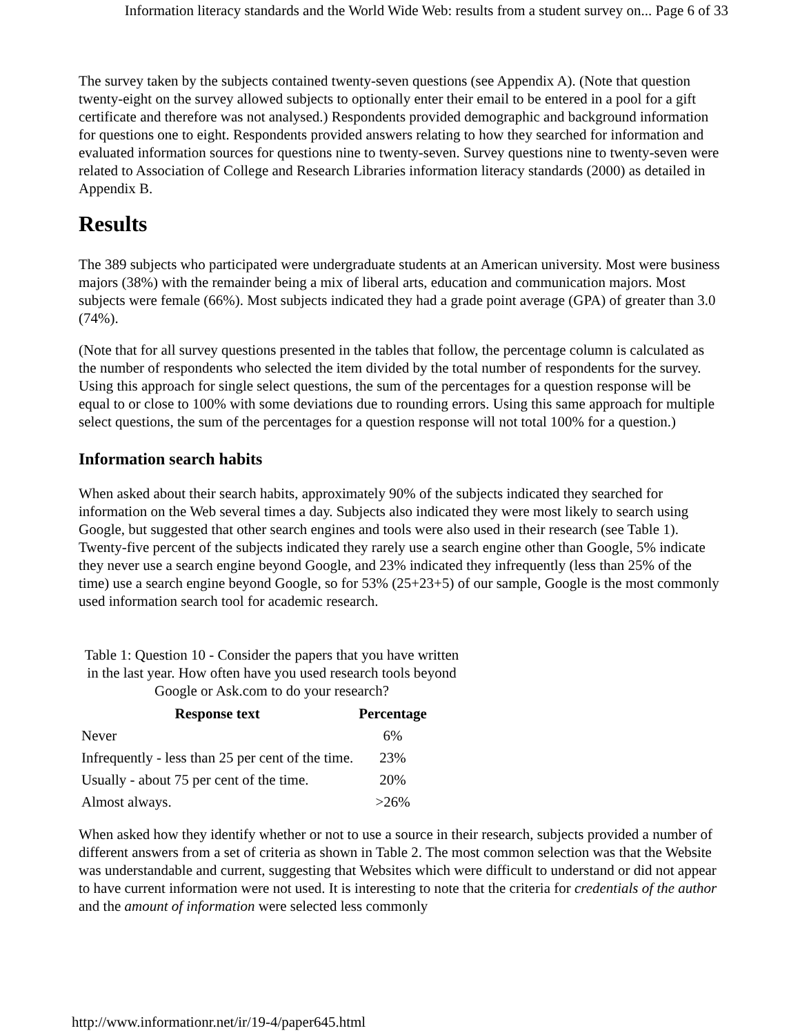Information literacy standards and the World Wide Web: results from a student survey on... Page 6 of 33
The survey taken by the subjects contained twenty-seven questions (see Appendix A). (Note that question twenty-eight on the survey allowed subjects to optionally enter their email to be entered in a pool for a gift certificate and therefore was not analysed.) Respondents provided demographic and background information for questions one to eight. Respondents provided answers relating to how they searched for information and evaluated information sources for questions nine to twenty-seven. Survey questions nine to twenty-seven were related to Association of College and Research Libraries information literacy standards (2000) as detailed in Appendix B.
Results
The 389 subjects who participated were undergraduate students at an American university. Most were business majors (38%) with the remainder being a mix of liberal arts, education and communication majors. Most subjects were female (66%). Most subjects indicated they had a grade point average (GPA) of greater than 3.0 (74%).
(Note that for all survey questions presented in the tables that follow, the percentage column is calculated as the number of respondents who selected the item divided by the total number of respondents for the survey. Using this approach for single select questions, the sum of the percentages for a question response will be equal to or close to 100% with some deviations due to rounding errors. Using this same approach for multiple select questions, the sum of the percentages for a question response will not total 100% for a question.)
Information search habits
When asked about their search habits, approximately 90% of the subjects indicated they searched for information on the Web several times a day. Subjects also indicated they were most likely to search using Google, but suggested that other search engines and tools were also used in their research (see Table 1). Twenty-five percent of the subjects indicated they rarely use a search engine other than Google, 5% indicate they never use a search engine beyond Google, and 23% indicated they infrequently (less than 25% of the time) use a search engine beyond Google, so for 53% (25+23+5) of our sample, Google is the most commonly used information search tool for academic research.
Table 1: Question 10 - Consider the papers that you have written in the last year. How often have you used research tools beyond Google or Ask.com to do your research?
| Response text | Percentage |
| --- | --- |
| Never | 6% |
| Infrequently - less than 25 per cent of the time. | 23% |
| Usually - about 75 per cent of the time. | 20% |
| Almost always. | >26% |
When asked how they identify whether or not to use a source in their research, subjects provided a number of different answers from a set of criteria as shown in Table 2. The most common selection was that the Website was understandable and current, suggesting that Websites which were difficult to understand or did not appear to have current information were not used. It is interesting to note that the criteria for credentials of the author and the amount of information were selected less commonly
http://www.informationr.net/ir/19-4/paper645.html